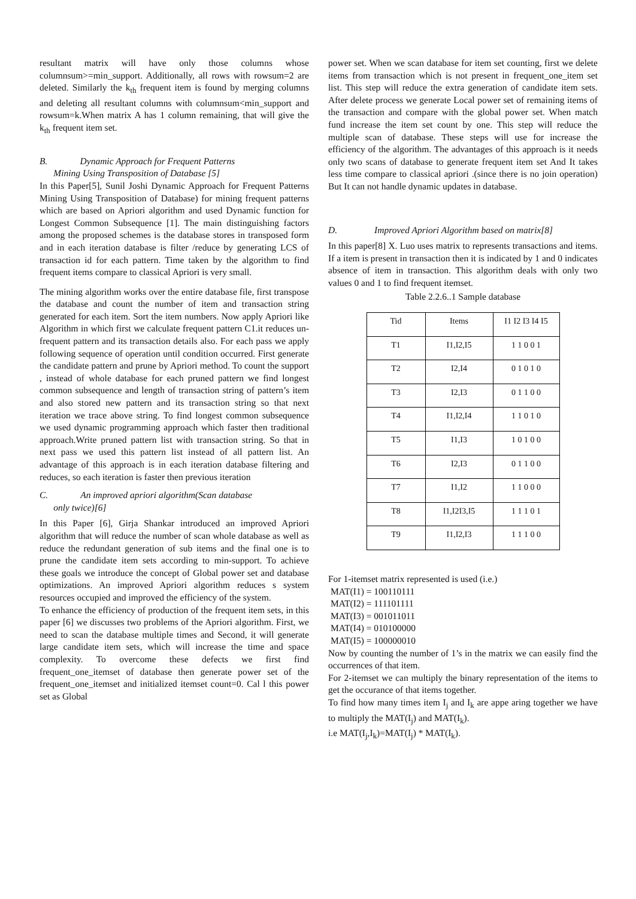resultant matrix will have only those columns whose columnsum>=min_support. Additionally, all rows with rowsum=2 are deleted. Similarly the k<sub>th</sub> frequent item is found by merging columns and deleting all resultant columns with columnsum<min_support and rowsum=k.When matrix A has 1 column remaining, that will give the k<sub>th</sub> frequent item set.
B. Dynamic Approach for Frequent Patterns
Mining Using Transposition of Database [5]
In this Paper[5], Sunil Joshi Dynamic Approach for Frequent Patterns Mining Using Transposition of Database) for mining frequent patterns which are based on Apriori algorithm and used Dynamic function for Longest Common Subsequence [1]. The main distinguishing factors among the proposed schemes is the database stores in transposed form and in each iteration database is filter /reduce by generating LCS of transaction id for each pattern. Time taken by the algorithm to find frequent items compare to classical Apriori is very small.
The mining algorithm works over the entire database file, first transpose the database and count the number of item and transaction string generated for each item. Sort the item numbers. Now apply Apriori like Algorithm in which first we calculate frequent pattern C1.it reduces un-frequent pattern and its transaction details also. For each pass we apply following sequence of operation until condition occurred. First generate the candidate pattern and prune by Apriori method. To count the support , instead of whole database for each pruned pattern we find longest common subsequence and length of transaction string of pattern’s item and also stored new pattern and its transaction string so that next iteration we trace above string. To find longest common subsequence we used dynamic programming approach which faster then traditional approach.Write pruned pattern list with transaction string. So that in next pass we used this pattern list instead of all pattern list. An advantage of this approach is in each iteration database filtering and reduces, so each iteration is faster then previous iteration
C. An improved apriori algorithm(Scan database
only twice)[6]
In this Paper [6], Girja Shankar introduced an improved Apriori algorithm that will reduce the number of scan whole database as well as reduce the redundant generation of sub items and the final one is to prune the candidate item sets according to min-support. To achieve these goals we introduce the concept of Global power set and database optimizations. An improved Apriori algorithm reduces s system resources occupied and improved the efficiency of the system.
To enhance the efficiency of production of the frequent item sets, in this paper [6] we discusses two problems of the Apriori algorithm. First, we need to scan the database multiple times and Second, it will generate large candidate item sets, which will increase the time and space complexity. To overcome these defects we first find frequent_one_itemset of database then generate power set of the frequent_one_itemset and initialized itemset count=0. Cal l this power set as Global
power set. When we scan database for item set counting, first we delete items from transaction which is not present in frequent_one_item set list. This step will reduce the extra generation of candidate item sets. After delete process we generate Local power set of remaining items of the transaction and compare with the global power set. When match fund increase the item set count by one. This step will reduce the multiple scan of database. These steps will use for increase the efficiency of the algorithm. The advantages of this approach is it needs only two scans of database to generate frequent item set And It takes less time compare to classical apriori .(since there is no join operation) But It can not handle dynamic updates in database.
D. Improved Apriori Algorithm based on matrix[8]
In this paper[8] X. Luo uses matrix to represents transactions and items. If a item is present in transaction then it is indicated by 1 and 0 indicates absence of item in transaction. This algorithm deals with only two values 0 and 1 to find frequent itemset.
Table 2.2.6..1 Sample database
| Tid | Items | I1 I2 I3 I4 I5 |
| --- | --- | --- |
| T1 | I1,I2,I5 | 1 1 0 0 1 |
| T2 | I2,I4 | 0 1 0 1 0 |
| T3 | I2,I3 | 0 1 1 0 0 |
| T4 | I1,I2,I4 | 1 1 0 1 0 |
| T5 | I1,I3 | 1 0 1 0 0 |
| T6 | I2,I3 | 0 1 1 0 0 |
| T7 | I1,I2 | 1 1 0 0 0 |
| T8 | I1,I2I3,I5 | 1 1 1 0 1 |
| T9 | I1,I2,I3 | 1 1 1 0 0 |
For 1-itemset matrix represented is used (i.e.)
MAT(I1) = 100110111
MAT(I2) = 111101111
MAT(I3) = 001011011
MAT(I4) = 010100000
MAT(I5) = 100000010
Now by counting the number of 1’s in the matrix we can easily find the occurrences of that item.
For 2-itemset we can multiply the binary representation of the items to get the occurance of that items together.
To find how many times item I<sub>j</sub> and I<sub>k</sub> are appe aring together we have to multiply the MAT(I<sub>j</sub>) and MAT(I<sub>k</sub>).
i.e MAT(I<sub>j</sub>,I<sub>k</sub>)=MAT(I<sub>j</sub>) * MAT(I<sub>k</sub>).